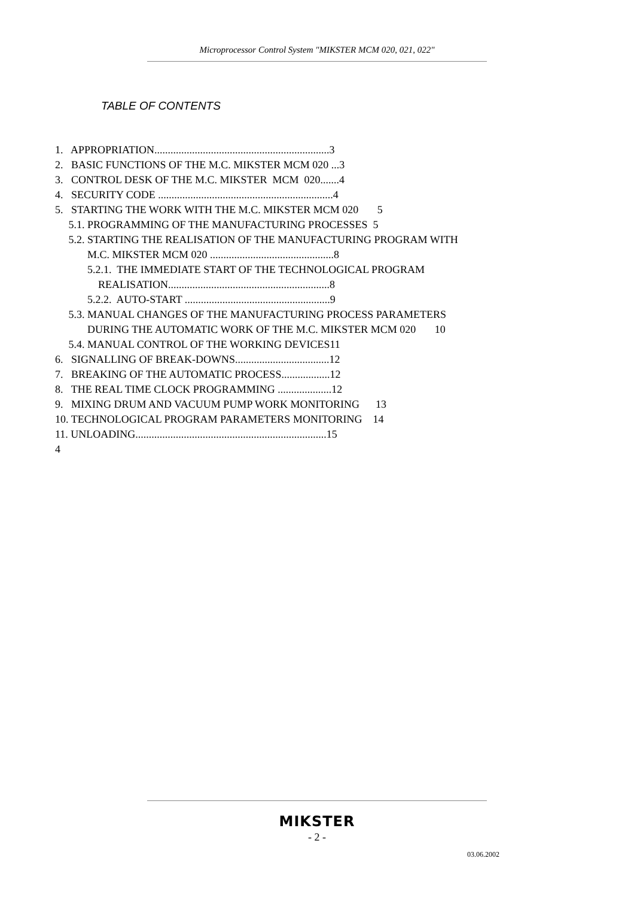Microprocessor Control System "MIKSTER MCM 020, 021, 022"
TABLE OF CONTENTS
1. APPROPRIATION.................................................................3
2. BASIC FUNCTIONS OF THE M.C. MIKSTER MCM 020 ...3
3. CONTROL DESK OF THE M.C. MIKSTER MCM 020.......4
4. SECURITY CODE .................................................................4
5. STARTING THE WORK WITH THE M.C. MIKSTER MCM 020 5
5.1. PROGRAMMING OF THE MANUFACTURING PROCESSES 5
5.2. STARTING THE REALISATION OF THE MANUFACTURING PROGRAM WITH
M.C. MIKSTER MCM 020 ..............................................8
5.2.1. THE IMMEDIATE START OF THE TECHNOLOGICAL PROGRAM
REALISATION............................................................8
5.2.2. AUTO-START ......................................................9
5.3. MANUAL CHANGES OF THE MANUFACTURING PROCESS PARAMETERS
DURING THE AUTOMATIC WORK OF THE M.C. MIKSTER MCM 020 10
5.4. MANUAL CONTROL OF THE WORKING DEVICES11
6. SIGNALLING OF BREAK-DOWNS...................................12
7. BREAKING OF THE AUTOMATIC PROCESS..................12
8. THE REAL TIME CLOCK PROGRAMMING ....................12
9. MIXING DRUM AND VACUUM PUMP WORK MONITORING 13
10. TECHNOLOGICAL PROGRAM PARAMETERS MONITORING 14
11. UNLOADING.......................................................................15
4
MIKSTER
- 2 -
03.06.2002